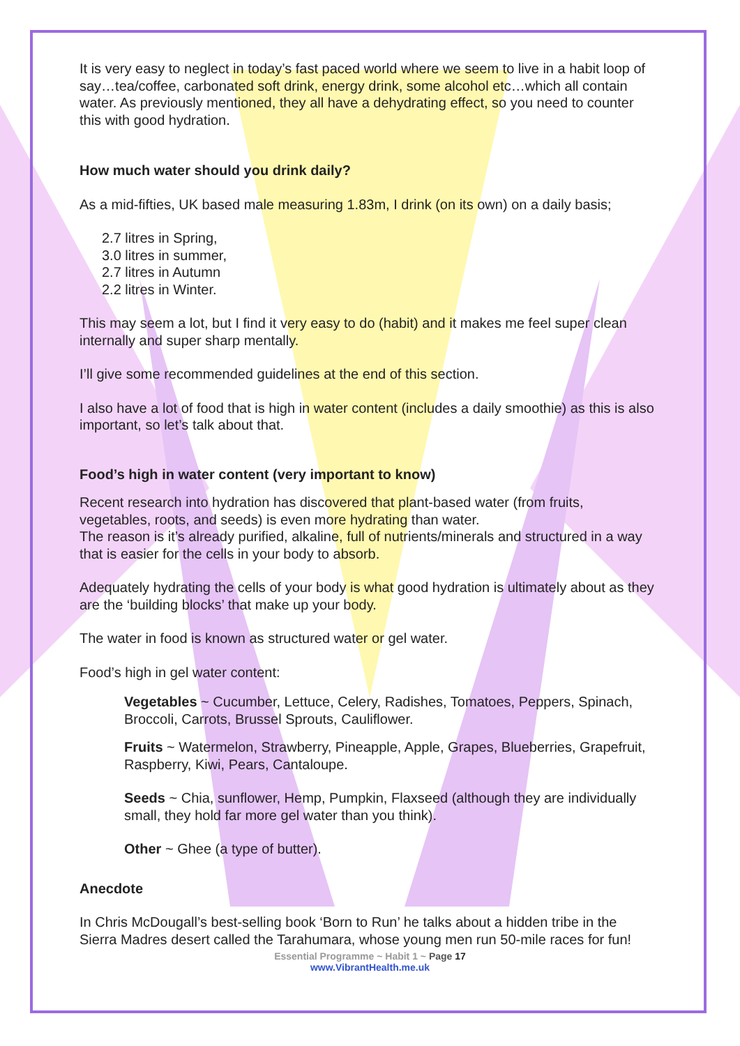It is very easy to neglect in today’s fast paced world where we seem to live in a habit loop of say…tea/coffee, carbonated soft drink, energy drink, some alcohol etc…which all contain water. As previously mentioned, they all have a dehydrating effect, so you need to counter this with good hydration.
How much water should you drink daily?
As a mid-fifties, UK based male measuring 1.83m, I drink (on its own) on a daily basis;
2.7 litres in Spring,
3.0 litres in summer,
2.7 litres in Autumn
2.2 litres in Winter.
This may seem a lot, but I find it very easy to do (habit) and it makes me feel super clean internally and super sharp mentally.
I’ll give some recommended guidelines at the end of this section.
I also have a lot of food that is high in water content (includes a daily smoothie) as this is also important, so let’s talk about that.
Food’s high in water content (very important to know)
Recent research into hydration has discovered that plant-based water (from fruits, vegetables, roots, and seeds) is even more hydrating than water.
The reason is it’s already purified, alkaline, full of nutrients/minerals and structured in a way that is easier for the cells in your body to absorb.
Adequately hydrating the cells of your body is what good hydration is ultimately about as they are the ‘building blocks’ that make up your body.
The water in food is known as structured water or gel water.
Food’s high in gel water content:
Vegetables ~ Cucumber, Lettuce, Celery, Radishes, Tomatoes, Peppers, Spinach, Broccoli, Carrots, Brussel Sprouts, Cauliflower.
Fruits ~ Watermelon, Strawberry, Pineapple, Apple, Grapes, Blueberries, Grapefruit, Raspberry, Kiwi, Pears, Cantaloupe.
Seeds ~ Chia, sunflower, Hemp, Pumpkin, Flaxseed (although they are individually small, they hold far more gel water than you think).
Other ~ Ghee (a type of butter).
Anecdote
In Chris McDougall’s best-selling book ‘Born to Run’ he talks about a hidden tribe in the Sierra Madres desert called the Tarahumara, whose young men run 50-mile races for fun!
Essential Programme ~ Habit 1 ~ Page 17
www.VibrantHealth.me.uk